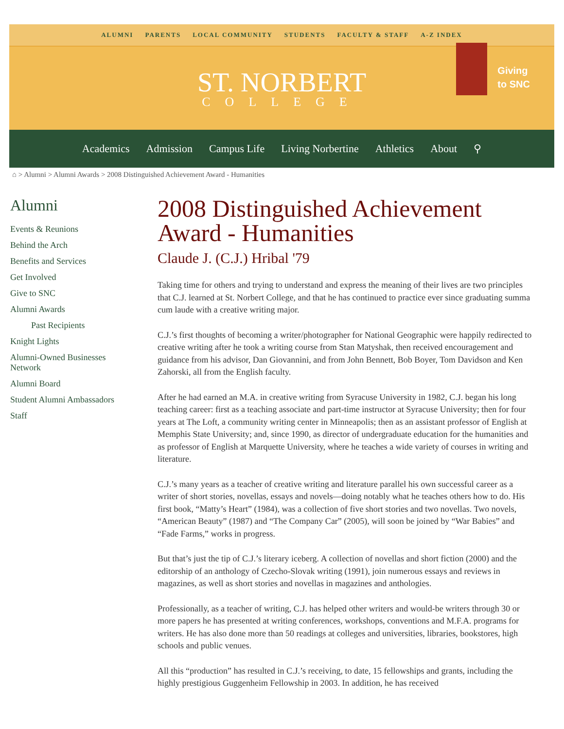ALUMNI PARENTS LOCAL COMMUNITY STUDENTS FACULTY & STAFF A-Z INDEX
ST. NORBERT
COLLEGE
Giving
to SNC
Academics Admission Campus Life Living Norbertine Athletics About ⚲
⌂ > Alumni > Alumni Awards > 2008 Distinguished Achievement Award - Humanities
Alumni
Events & Reunions
Behind the Arch
Benefits and Services
Get Involved
Give to SNC
Alumni Awards
Past Recipients
Knight Lights
Alumni-Owned Businesses Network
Alumni Board
Student Alumni Ambassadors
Staff
2008 Distinguished Achievement Award - Humanities
Claude J. (C.J.) Hribal '79
Taking time for others and trying to understand and express the meaning of their lives are two principles that C.J. learned at St. Norbert College, and that he has continued to practice ever since graduating summa cum laude with a creative writing major.
C.J.’s first thoughts of becoming a writer/photographer for National Geographic were happily redirected to creative writing after he took a writing course from Stan Matyshak, then received encouragement and guidance from his advisor, Dan Giovannini, and from John Bennett, Bob Boyer, Tom Davidson and Ken Zahorski, all from the English faculty.
After he had earned an M.A. in creative writing from Syracuse University in 1982, C.J. began his long teaching career: first as a teaching associate and part-time instructor at Syracuse University; then for four years at The Loft, a community writing center in Minneapolis; then as an assistant professor of English at Memphis State University; and, since 1990, as director of undergraduate education for the humanities and as professor of English at Marquette University, where he teaches a wide variety of courses in writing and literature.
C.J.’s many years as a teacher of creative writing and literature parallel his own successful career as a writer of short stories, novellas, essays and novels—doing notably what he teaches others how to do. His first book, “Matty’s Heart” (1984), was a collection of five short stories and two novellas. Two novels, “American Beauty” (1987) and “The Company Car” (2005), will soon be joined by “War Babies” and “Fade Farms,” works in progress.
But that’s just the tip of C.J.’s literary iceberg. A collection of novellas and short fiction (2000) and the editorship of an anthology of Czecho-Slovak writing (1991), join numerous essays and reviews in magazines, as well as short stories and novellas in magazines and anthologies.
Professionally, as a teacher of writing, C.J. has helped other writers and would-be writers through 30 or more papers he has presented at writing conferences, workshops, conventions and M.F.A. programs for writers. He has also done more than 50 readings at colleges and universities, libraries, bookstores, high schools and public venues.
All this “production” has resulted in C.J.’s receiving, to date, 15 fellowships and grants, including the highly prestigious Guggenheim Fellowship in 2003. In addition, he has received